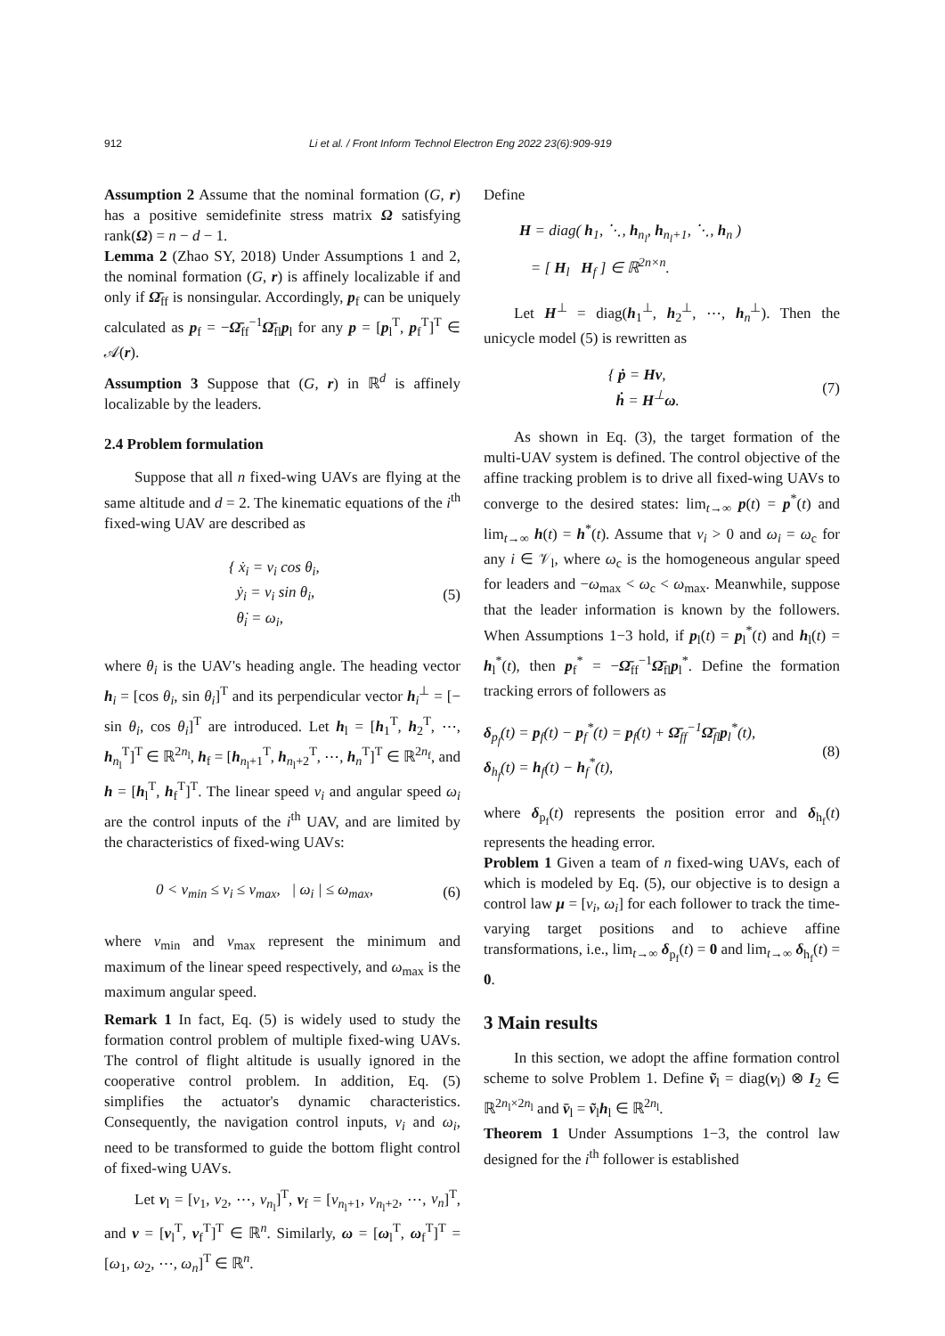912 Li et al. / Front Inform Technol Electron Eng 2022 23(6):909-919
Assumption 2 Assume that the nominal formation (G, r) has a positive semidefinite stress matrix Ω satisfying rank(Ω) = n − d − 1.
Lemma 2 (Zhao SY, 2018) Under Assumptions 1 and 2, the nominal formation (G, r) is affinely localizable if and only if Ω̄<sub>ff</sub> is nonsingular. Accordingly, p<sub>f</sub> can be uniquely calculated as p<sub>f</sub> = −Ω̄<sub>ff</sub><sup>−1</sup>Ω̄<sub>fl</sub>p<sub>l</sub> for any p = [p<sub>l</sub><sup>T</sup>, p<sub>f</sub><sup>T</sup>]<sup>T</sup> ∈ 𝒜(r).
Assumption 3 Suppose that (G, r) in ℝ<sup>d</sup> is affinely localizable by the leaders.
2.4 Problem formulation
Suppose that all n fixed-wing UAVs are flying at the same altitude and d = 2. The kinematic equations of the i<sup>th</sup> fixed-wing UAV are described as
{ ẋ<sub>i</sub> = v<sub>i</sub> cos θ<sub>i</sub>,
ẏ<sub>i</sub> = v<sub>i</sub> sin θ<sub>i</sub>,
θ̇<sub>i</sub> = ω<sub>i</sub>, (5)
where θ<sub>i</sub> is the UAV's heading angle. The heading vector h<sub>i</sub> = [cos θ<sub>i</sub>, sin θ<sub>i</sub>]<sup>T</sup> and its perpendicular vector h<sub>i</sub><sup>⊥</sup> = [− sin θ<sub>i</sub>, cos θ<sub>i</sub>]<sup>T</sup> are introduced. Let h<sub>l</sub> = [h<sub>1</sub><sup>T</sup>, h<sub>2</sub><sup>T</sup>, ⋯, h<sub>n<sub>l</sub></sub><sup>T</sup>]<sup>T</sup> ∈ ℝ<sup>2n<sub>l</sub></sup>, h<sub>f</sub> = [h<sub>n<sub>l</sub>+1</sub><sup>T</sup>, h<sub>n<sub>l</sub>+2</sub><sup>T</sup>, ⋯, h<sub>n</sub><sup>T</sup>]<sup>T</sup> ∈ ℝ<sup>2n<sub>f</sub></sup>, and h = [h<sub>l</sub><sup>T</sup>, h<sub>f</sub><sup>T</sup>]<sup>T</sup>. The linear speed v<sub>i</sub> and angular speed ω<sub>i</sub> are the control inputs of the i<sup>th</sup> UAV, and are limited by the characteristics of fixed-wing UAVs:
0 < v<sub>min</sub> ≤ v<sub>i</sub> ≤ v<sub>max</sub>, | ω<sub>i</sub> | ≤ ω<sub>max</sub>, (6)
where v<sub>min</sub> and v<sub>max</sub> represent the minimum and maximum of the linear speed respectively, and ω<sub>max</sub> is the maximum angular speed.
Remark 1 In fact, Eq. (5) is widely used to study the formation control problem of multiple fixed-wing UAVs. The control of flight altitude is usually ignored in the cooperative control problem. In addition, Eq. (5) simplifies the actuator's dynamic characteristics. Consequently, the navigation control inputs, v<sub>i</sub> and ω<sub>i</sub>, need to be transformed to guide the bottom flight control of fixed-wing UAVs.
Let v<sub>l</sub> = [v<sub>1</sub>, v<sub>2</sub>, ⋯, v<sub>n<sub>l</sub></sub>]<sup>T</sup>, v<sub>f</sub> = [v<sub>n<sub>l</sub>+1</sub>, v<sub>n<sub>l</sub>+2</sub>, ⋯, v<sub>n</sub>]<sup>T</sup>, and v = [v<sub>l</sub><sup>T</sup>, v<sub>f</sub><sup>T</sup>]<sup>T</sup> ∈ ℝ<sup>n</sup>. Similarly, ω = [ω<sub>l</sub><sup>T</sup>, ω<sub>f</sub><sup>T</sup>]<sup>T</sup> = [ω<sub>1</sub>, ω<sub>2</sub>, ⋯, ω<sub>n</sub>]<sup>T</sup> ∈ ℝ<sup>n</sup>.
Define
H = diag( h<sub>1</sub>, ⋱, h<sub>n<sub>l</sub></sub>, h<sub>n<sub>l</sub>+1</sub>, ⋱, h<sub>n</sub> )
= [ H<sub>l</sub> H<sub>f</sub> ] ∈ ℝ<sup>2n×n</sup>.
Let H<sup>⊥</sup> = diag(h<sub>1</sub><sup>⊥</sup>, h<sub>2</sub><sup>⊥</sup>, ⋯, h<sub>n</sub><sup>⊥</sup>). Then the unicycle model (5) is rewritten as
{ ṗ = Hv,
ḣ = H<sup>⊥</sup>ω. (7)
As shown in Eq. (3), the target formation of the multi-UAV system is defined. The control objective of the affine tracking problem is to drive all fixed-wing UAVs to converge to the desired states: lim<sub>t→∞</sub> p(t) = p<sup>*</sup>(t) and lim<sub>t→∞</sub> h(t) = h<sup>*</sup>(t). Assume that v<sub>i</sub> > 0 and ω<sub>i</sub> = ω<sub>c</sub> for any i ∈ 𝒱<sub>l</sub>, where ω<sub>c</sub> is the homogeneous angular speed for leaders and −ω<sub>max</sub> < ω<sub>c</sub> < ω<sub>max</sub>. Meanwhile, suppose that the leader information is known by the followers. When Assumptions 1−3 hold, if p<sub>l</sub>(t) = p<sub>l</sub><sup>*</sup>(t) and h<sub>l</sub>(t) = h<sub>l</sub><sup>*</sup>(t), then p<sub>f</sub><sup>*</sup> = −Ω̄<sub>ff</sub><sup>−1</sup>Ω̄<sub>fl</sub>p<sub>l</sub><sup>*</sup>. Define the formation tracking errors of followers as
δ<sub>p<sub>f</sub></sub>(t) = p<sub>f</sub>(t) − p<sub>f</sub><sup>*</sup>(t) = p<sub>f</sub>(t) + Ω̄<sub>ff</sub><sup>−1</sup>Ω̄<sub>fl</sub>p<sub>l</sub><sup>*</sup>(t),
δ<sub>h<sub>f</sub></sub>(t) = h<sub>f</sub>(t) − h<sub>f</sub><sup>*</sup>(t), (8)
where δ<sub>p<sub>f</sub></sub>(t) represents the position error and δ<sub>h<sub>f</sub></sub>(t) represents the heading error.
Problem 1 Given a team of n fixed-wing UAVs, each of which is modeled by Eq. (5), our objective is to design a control law μ = [v<sub>i</sub>, ω<sub>i</sub>] for each follower to track the time-varying target positions and to achieve affine transformations, i.e., lim<sub>t→∞</sub> δ<sub>p<sub>f</sub></sub>(t) = 0 and lim<sub>t→∞</sub> δ<sub>h<sub>f</sub></sub>(t) = 0.
3 Main results
In this section, we adopt the affine formation control scheme to solve Problem 1. Define ṽ<sub>l</sub> = diag(v<sub>l</sub>) ⊗ I<sub>2</sub> ∈ ℝ<sup>2n<sub>l</sub>×2n<sub>l</sub></sup> and v̄<sub>l</sub> = ṽ<sub>l</sub>h<sub>l</sub> ∈ ℝ<sup>2n<sub>l</sub></sup>.
Theorem 1 Under Assumptions 1−3, the control law designed for the i<sup>th</sup> follower is established